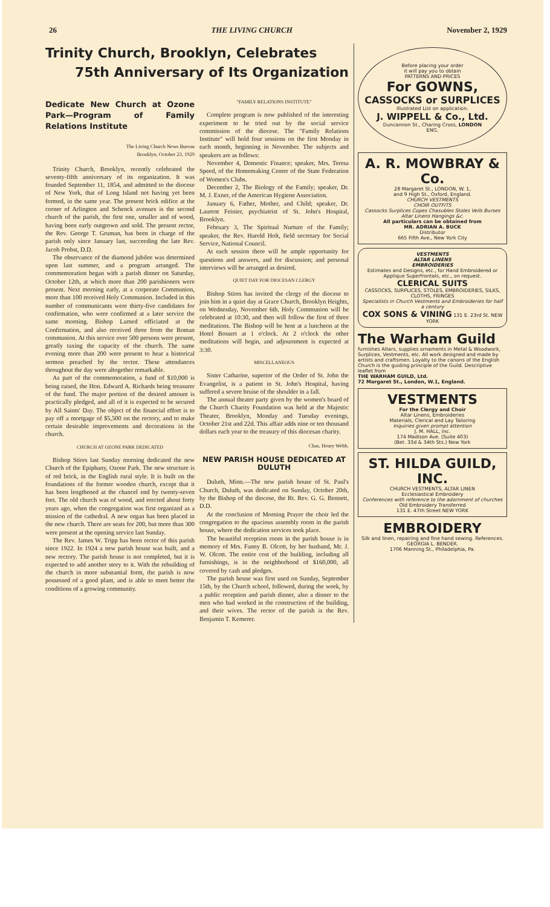26 THE LIVING CHURCH November 2, 1929
Trinity Church, Brooklyn, Celebrates
75th Anniversary of Its Organization
Dedicate New Church at Ozone Park—Program of Family Relations Institute
The Living Church News Bureau
Brooklyn, October 23, 1929
Trinity Church, Brooklyn, recently celebrated the seventy-fifth anniversary of its organization. It was founded September 11, 1854, and admitted to the diocese of New York, that of Long Island not having yet been formed, in the same year. The present brick edifice at the corner of Arlington and Schenck avenues is the second church of the parish, the first one, smaller and of wood, having been early outgrown and sold. The present rector, the Rev. George T. Gruman, has been in charge of the parish only since January last, succeeding the late Rev. Jacob Probst, D.D.
The observance of the diamond jubilee was determined upon last summer, and a program arranged. The commemoration began with a parish dinner on Saturday, October 12th, at which more than 200 parishioners were present. Next morning early, at a corporate Communion, more than 100 received Holy Communion. Included in this number of communicants were thirty-five candidates for confirmation, who were confirmed at a later service the same morning. Bishop Larned officiated at the Confirmation, and also received three from the Roman communion. At this service over 500 persons were present, greatly taxing the capacity of the church. The same evening more than 200 were present to hear a historical sermon preached by the rector. These attendances throughout the day were altogether remarkable.
As part of the commemoration, a fund of $10,000 is being raised, the Hon. Edward A. Richards being treasurer of the fund. The major portion of the desired amount is practically pledged, and all of it is expected to be secured by All Saints' Day. The object of the financial effort is to pay off a mortgage of $5,500 on the rectory, and to make certain desirable improvements and decorations in the church.
CHURCH AT OZONE PARK DEDICATED
Bishop Stires last Sunday morning dedicated the new Church of the Epiphany, Ozone Park. The new structure is of red brick, in the English rural style. It is built on the foundations of the former wooden church, except that it has been lengthened at the chancel end by twenty-seven feet. The old church was of wood, and erected about forty years ago, when the congregation was first organized as a mission of the cathedral. A new organ has been placed in the new church. There are seats for 200, but more than 300 were present at the opening service last Sunday.
The Rev. James W. Tripp has been rector of this parish since 1922. In 1924 a new parish house was built, and a new rectory. The parish house is not completed, but it is expected to add another story to it. With the rebuilding of the church in more substantial form, the parish is now possessed of a good plant, and is able to meet better the conditions of a growing community.
"FAMILY RELATIONS INSTITUTE"
Complete program is now published of the interesting experiment to be tried out by the social service commission of the diocese. The "Family Relations Institute" will hold four sessions on the first Monday in each month, beginning in November. The subjects and speakers are as follows:
November 4, Domestic Finance; speaker, Mrs. Teresa Speed, of the Homemaking Center of the State Federation of Women's Clubs.
December 2, The Biology of the Family; speaker, Dr. M. J. Exner, of the American Hygiene Association.
January 6, Father, Mother, and Child; speaker, Dr. Laurent Feinier, psychiatrist of St. John's Hospital, Brooklyn.
February 3, The Spiritual Nurture of the Family; speaker, the Rev. Harold Holt, field secretary for Social Service, National Council.
At each session there will be ample opportunity for questions and answers, and for discussion; and personal interviews will be arranged as desired.
QUIET DAY FOR DIOCESAN CLERGY
Bishop Stires has invited the clergy of the diocese to join him in a quiet day at Grace Church, Brooklyn Heights, on Wednesday, November 6th. Holy Communion will be celebrated at 10:30, and then will follow the first of three meditations. The Bishop will be host at a luncheon at the Hotel Bossert at 1 o'clock. At 2 o'clock the other meditations will begin, and adjournment is expected at 3:30.
MISCELLANEOUS
Sister Catharine, superior of the Order of St. John the Evangelist, is a patient in St. John's Hospital, having suffered a severe bruise of the shoulder in a fall.
The annual theater party given by the women's board of the Church Charity Foundation was held at the Majestic Theater, Brooklyn, Monday and Tuesday evenings, October 21st and 22d. This affair adds nine or ten thousand dollars each year to the treasury of this diocesan charity.
Chas. Henry Webb.
NEW PARISH HOUSE DEDICATED AT DULUTH
Duluth, Minn.—The new parish house of St. Paul's Church, Duluth, was dedicated on Sunday, October 20th, by the Bishop of the diocese, the Rt. Rev. G. G. Bennett, D.D.
At the conclusion of Morning Prayer the choir led the congregation to the spacious assembly room in the parish house, where the dedication services took place.
The beautiful reception room in the parish house is in memory of Mrs. Fanny B. Olcott, by her husband, Mr. J. W. Olcott. The entire cost of the building, including all furnishings, is in the neighborhood of $160,000, all covered by cash and pledges.
The parish house was first used on Sunday, September 15th, by the Church school, followed, during the week, by a public reception and parish dinner, also a dinner to the men who had worked in the construction of the building, and their wives. The rector of the parish is the Rev. Benjamin T. Kemerer.
Before placing your order
it will pay you to obtain
PATTERNS AND PRICES
For GOWNS,
CASSOCKS or SURPLICES
Illustrated List on application.
J. WIPPELL & Co., Ltd.
Duncannon St., Charing Cross, LONDON
ENG.
A. R. MOWBRAY & Co.
28 Margaret St., LONDON, W. 1,
and 9 High St., Oxford, England.
CHURCH VESTMENTS
CHOIR OUTFITS
Cassocks Surplices Copes Chasubles Stoles Veils Burses Altar Linens Hangings &c.
All particulars can be obtained from
MR. ADRIAN A. BUCK
Distributor
665 Fifth Ave., New York City
VESTMENTS
ALTAR LINENS
EMBROIDERIES
Estimates and Designs, etc., for Hand Embroidered or Applique Superfrontals, etc., on request.
CLERICAL SUITS
CASSOCKS, SURPLICES, STOLES, EMBROIDERIES, SILKS, CLOTHS, FRINGES
Specialists in Church Vestments and Embroideries for half a century
COX SONS & VINING 131 E. 23rd St. NEW YORK
The Warham Guild
furnishes Altars, supplies ornaments in Metal & Woodwork, Surplices, Vestments, etc. All work designed and made by artists and craftsmen. Loyalty to the canons of the English Church is the guiding principle of the Guild. Descriptive leaflet from
THE WARHAM GUILD, Ltd.
72 Margaret St., London, W.1, England.
VESTMENTS
For the Clergy and Choir
Altar Linens, Embroideries
Materials, Clerical and Lay Tailoring
Inquiries given prompt attention
J. M. HALL, Inc.
174 Madison Ave. (Suite 403)
(Bet. 33d & 34th Sts.) New York
ST. HILDA GUILD, INC.
CHURCH VESTMENTS, ALTAR LINEN
Ecclesiastical Embroidery
Conferences with reference to the adornment of churches
Old Embroidery Transferred
131 E. 47th Street NEW YORK
EMBROIDERY
Silk and linen, repairing and fine hand sewing. References. GEORGIA L. BENDER.
1706 Manning St., Philadelphia, Pa.